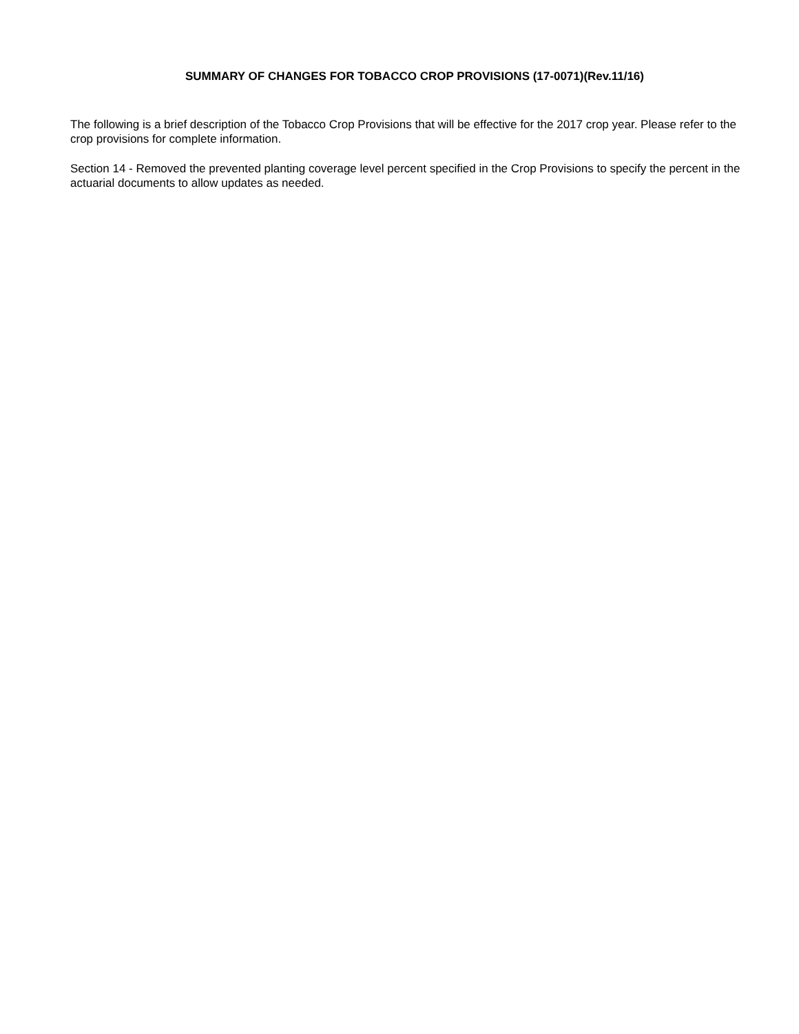SUMMARY OF CHANGES FOR TOBACCO CROP PROVISIONS (17-0071)(Rev.11/16)
The following is a brief description of the Tobacco Crop Provisions that will be effective for the 2017 crop year. Please refer to the crop provisions for complete information.
Section 14 - Removed the prevented planting coverage level percent specified in the Crop Provisions to specify the percent in the actuarial documents to allow updates as needed.